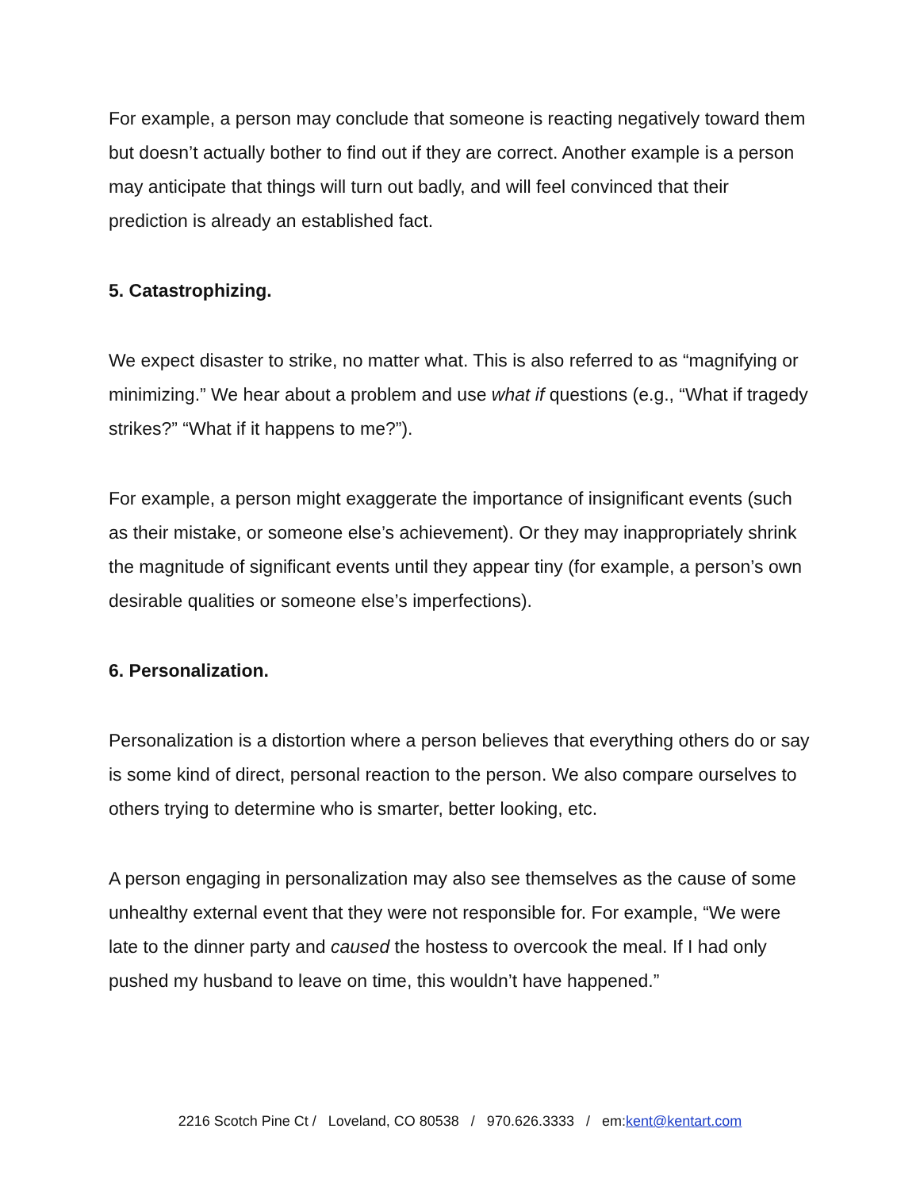For example, a person may conclude that someone is reacting negatively toward them but doesn’t actually bother to find out if they are correct. Another example is a person may anticipate that things will turn out badly, and will feel convinced that their prediction is already an established fact.
5. Catastrophizing.
We expect disaster to strike, no matter what. This is also referred to as “magnifying or minimizing.” We hear about a problem and use what if questions (e.g., “What if tragedy strikes?” “What if it happens to me?”).
For example, a person might exaggerate the importance of insignificant events (such as their mistake, or someone else’s achievement). Or they may inappropriately shrink the magnitude of significant events until they appear tiny (for example, a person’s own desirable qualities or someone else’s imperfections).
6. Personalization.
Personalization is a distortion where a person believes that everything others do or say is some kind of direct, personal reaction to the person. We also compare ourselves to others trying to determine who is smarter, better looking, etc.
A person engaging in personalization may also see themselves as the cause of some unhealthy external event that they were not responsible for. For example, “We were late to the dinner party and caused the hostess to overcook the meal. If I had only pushed my husband to leave on time, this wouldn’t have happened.”
2216 Scotch Pine Ct / Loveland, CO 80538 / 970.626.3333 / em:kent@kentart.com